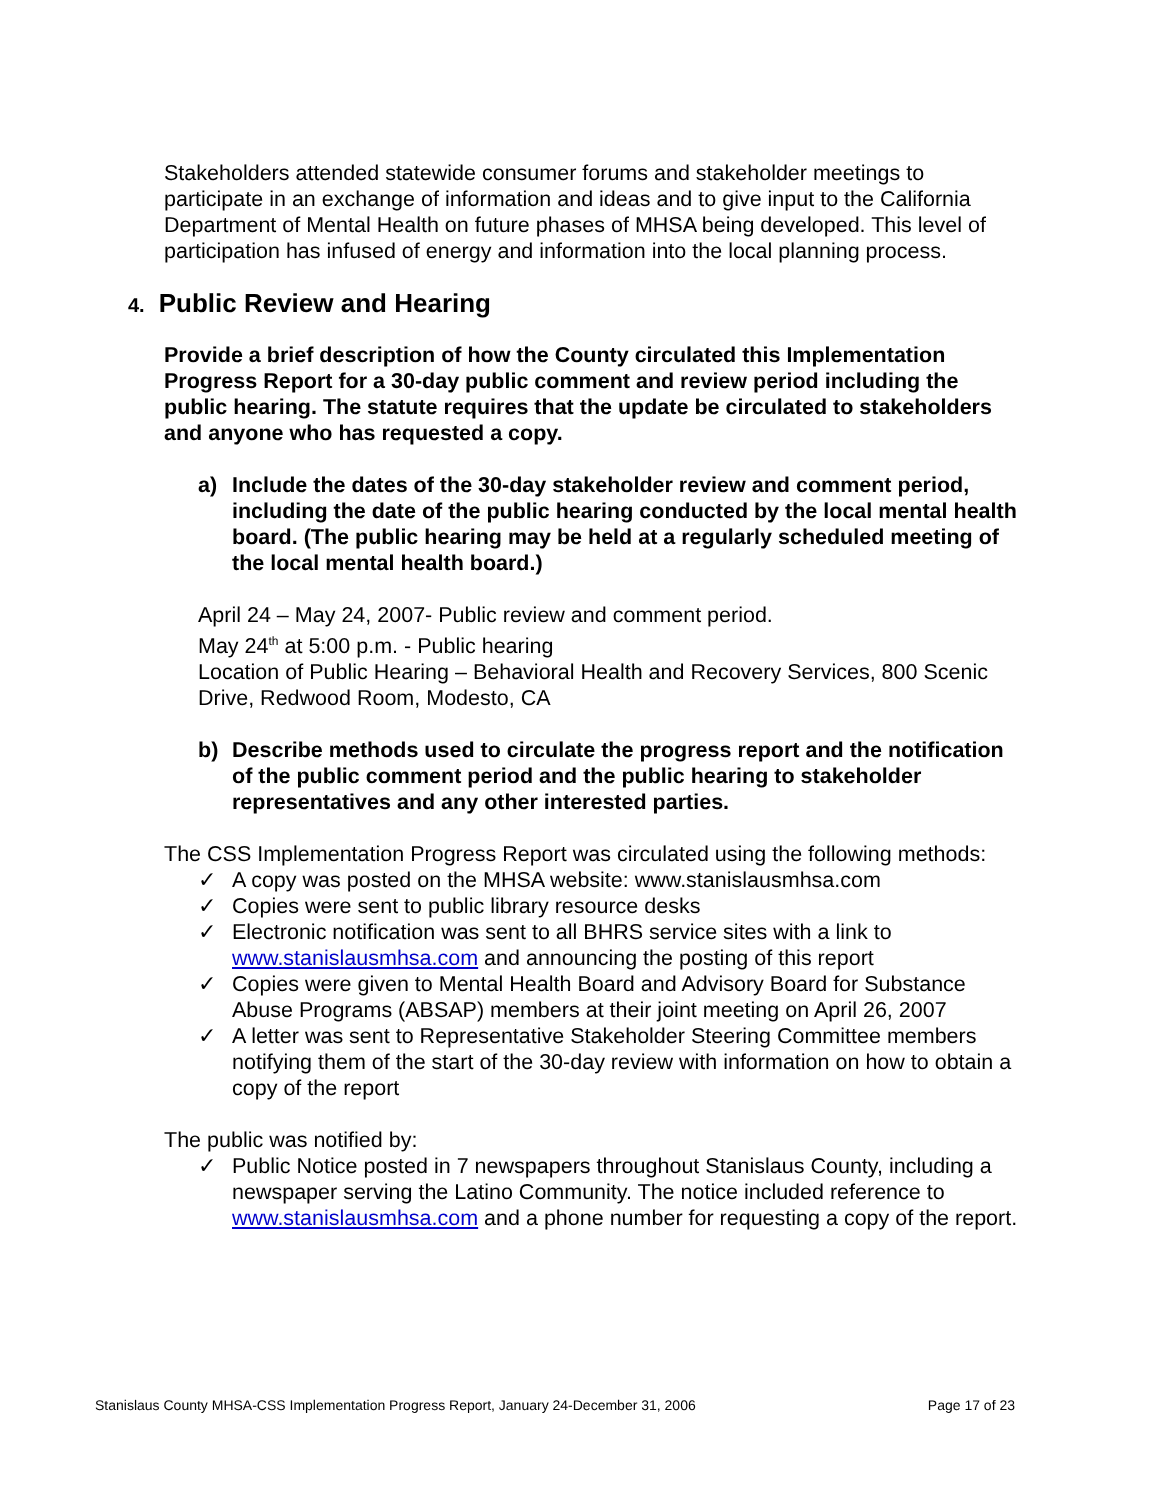Stakeholders attended statewide consumer forums and stakeholder meetings to participate in an exchange of information and ideas and to give input to the California Department of Mental Health on future phases of MHSA being developed. This level of participation has infused of energy and information into the local planning process.
4. Public Review and Hearing
Provide a brief description of how the County circulated this Implementation Progress Report for a 30-day public comment and review period including the public hearing. The statute requires that the update be circulated to stakeholders and anyone who has requested a copy.
a) Include the dates of the 30-day stakeholder review and comment period, including the date of the public hearing conducted by the local mental health board. (The public hearing may be held at a regularly scheduled meeting of the local mental health board.)
April 24 – May 24, 2007- Public review and comment period.
May 24<sup>th</sup> at 5:00 p.m. - Public hearing
Location of Public Hearing – Behavioral Health and Recovery Services, 800 Scenic Drive, Redwood Room, Modesto, CA
b) Describe methods used to circulate the progress report and the notification of the public comment period and the public hearing to stakeholder representatives and any other interested parties.
The CSS Implementation Progress Report was circulated using the following methods:
✓ A copy was posted on the MHSA website: www.stanislausmhsa.com
✓ Copies were sent to public library resource desks
✓ Electronic notification was sent to all BHRS service sites with a link to www.stanislausmhsa.com and announcing the posting of this report
✓ Copies were given to Mental Health Board and Advisory Board for Substance Abuse Programs (ABSAP) members at their joint meeting on April 26, 2007
✓ A letter was sent to Representative Stakeholder Steering Committee members notifying them of the start of the 30-day review with information on how to obtain a copy of the report
The public was notified by:
✓ Public Notice posted in 7 newspapers throughout Stanislaus County, including a newspaper serving the Latino Community. The notice included reference to www.stanislausmhsa.com and a phone number for requesting a copy of the report.
Stanislaus County MHSA-CSS Implementation Progress Report, January 24-December 31, 2006 Page 17 of 23